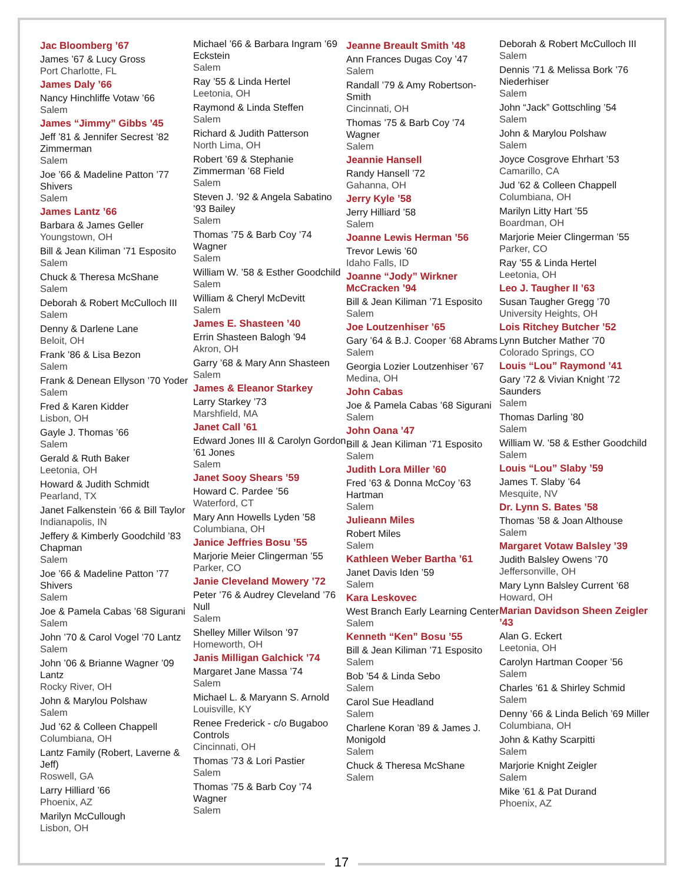Jac Bloomberg ’67
James ’67 & Lucy Gross
Port Charlotte, FL
James Daly ’66
Nancy Hinchliffe Votaw ’66
Salem
James “Jimmy” Gibbs ’45
Jeff ’81 & Jennifer Secrest ’82 Zimmerman
Salem
Joe ’66 & Madeline Patton ’77 Shivers
Salem
James Lantz ’66
Barbara & James Geller
Youngstown, OH
Bill & Jean Kiliman ’71 Esposito
Salem
Chuck & Theresa McShane
Salem
Deborah & Robert McCulloch III
Salem
Denny & Darlene Lane
Beloit, OH
Frank ’86 & Lisa Bezon
Salem
Frank & Denean Ellyson ’70 Yoder
Salem
Fred & Karen Kidder
Lisbon, OH
Gayle J. Thomas ’66
Salem
Gerald & Ruth Baker
Leetonia, OH
Howard & Judith Schmidt
Pearland, TX
Janet Falkenstein ’66 & Bill Taylor
Indianapolis, IN
Jeffery & Kimberly Goodchild ’83 Chapman
Salem
Joe ’66 & Madeline Patton ’77 Shivers
Salem
Joe & Pamela Cabas ’68 Sigurani
Salem
John ’70 & Carol Vogel ’70 Lantz
Salem
John ’06 & Brianne Wagner ’09 Lantz
Rocky River, OH
John & Marylou Polshaw
Salem
Jud ’62 & Colleen Chappell
Columbiana, OH
Lantz Family (Robert, Laverne & Jeff)
Roswell, GA
Larry Hilliard ’66
Phoenix, AZ
Marilyn McCullough
Lisbon, OH
Michael ’66 & Barbara Ingram ’69 Eckstein
Salem
Ray ’55 & Linda Hertel
Leetonia, OH
Raymond & Linda Steffen
Salem
Richard & Judith Patterson
North Lima, OH
Robert ’69 & Stephanie Zimmerman ’68 Field
Salem
Steven J. ’92 & Angela Sabatino ’93 Bailey
Salem
Thomas ’75 & Barb Coy ’74 Wagner
Salem
William W. ’58 & Esther Goodchild
Salem
William & Cheryl McDevitt
Salem
James E. Shasteen ’40
Errin Shasteen Balogh ’94
Akron, OH
Garry ’68 & Mary Ann Shasteen
Salem
James & Eleanor Starkey
Larry Starkey ’73
Marshfield, MA
Janet Call ’61
Edward Jones III & Carolyn Gordon ’61 Jones
Salem
Janet Sooy Shears ’59
Howard C. Pardee ’56
Waterford, CT
Mary Ann Howells Lyden ’58
Columbiana, OH
Janice Jeffries Bosu ’55
Marjorie Meier Clingerman ’55
Parker, CO
Janie Cleveland Mowery ’72
Peter ’76 & Audrey Cleveland ’76 Null
Salem
Shelley Miller Wilson ’97
Homeworth, OH
Janis Milligan Galchick ’74
Margaret Jane Massa ’74
Salem
Michael L. & Maryann S. Arnold
Louisville, KY
Renee Frederick - c/o Bugaboo Controls
Cincinnati, OH
Thomas ’73 & Lori Pastier
Salem
Thomas ’75 & Barb Coy ’74 Wagner
Salem
Jeanne Breault Smith ’48
Ann Frances Dugas Coy ’47
Salem
Randall ’79 & Amy Robertson-Smith
Cincinnati, OH
Thomas ’75 & Barb Coy ’74 Wagner
Salem
Jeannie Hansell
Randy Hansell ’72
Gahanna, OH
Jerry Kyle ’58
Jerry Hilliard ’58
Salem
Joanne Lewis Herman ’56
Trevor Lewis ’60
Idaho Falls, ID
Joanne “Jody” Wirkner McCracken ’94
Bill & Jean Kiliman ’71 Esposito
Salem
Joe Loutzenhiser ’65
Gary ’64 & B.J. Cooper ’68 Abrams
Salem
Georgia Lozier Loutzenhiser ’67
Medina, OH
John Cabas
Joe & Pamela Cabas ’68 Sigurani
Salem
John Oana ’47
Bill & Jean Kiliman ’71 Esposito
Salem
Judith Lora Miller ’60
Fred ’63 & Donna McCoy ’63 Hartman
Salem
Julieann Miles
Robert Miles
Salem
Kathleen Weber Bartha ’61
Janet Davis Iden ’59
Salem
Kara Leskovec
West Branch Early Learning Center
Salem
Kenneth “Ken” Bosu ’55
Bill & Jean Kiliman ’71 Esposito
Salem
Bob ’54 & Linda Sebo
Salem
Carol Sue Headland
Salem
Charlene Koran ’89 & James J. Monigold
Salem
Chuck & Theresa McShane
Salem
Deborah & Robert McCulloch III
Salem
Dennis ’71 & Melissa Bork ’76 Niederhiser
Salem
John “Jack” Gottschling ’54
Salem
John & Marylou Polshaw
Salem
Joyce Cosgrove Ehrhart ’53
Camarillo, CA
Jud ’62 & Colleen Chappell
Columbiana, OH
Marilyn Litty Hart ’55
Boardman, OH
Marjorie Meier Clingerman ’55
Parker, CO
Ray ’55 & Linda Hertel
Leetonia, OH
Leo J. Taugher II ’63
Susan Taugher Gregg ’70
University Heights, OH
Lois Ritchey Butcher ’52
Lynn Butcher Mather ’70
Colorado Springs, CO
Louis “Lou” Raymond ’41
Gary ’72 & Vivian Knight ’72 Saunders
Salem
Thomas Darling ’80
Salem
William W. ’58 & Esther Goodchild
Salem
Louis “Lou” Slaby ’59
James T. Slaby ’64
Mesquite, NV
Dr. Lynn S. Bates ’58
Thomas ’58 & Joan Althouse
Salem
Margaret Votaw Balsley ’39
Judith Balsley Owens ’70
Jeffersonville, OH
Mary Lynn Balsley Current ’68
Howard, OH
Marian Davidson Sheen Zeigler ’43
Alan G. Eckert
Leetonia, OH
Carolyn Hartman Cooper ’56
Salem
Charles ’61 & Shirley Schmid
Salem
Denny ’66 & Linda Belich ’69 Miller
Columbiana, OH
John & Kathy Scarpitti
Salem
Marjorie Knight Zeigler
Salem
Mike ’61 & Pat Durand
Phoenix, AZ
17